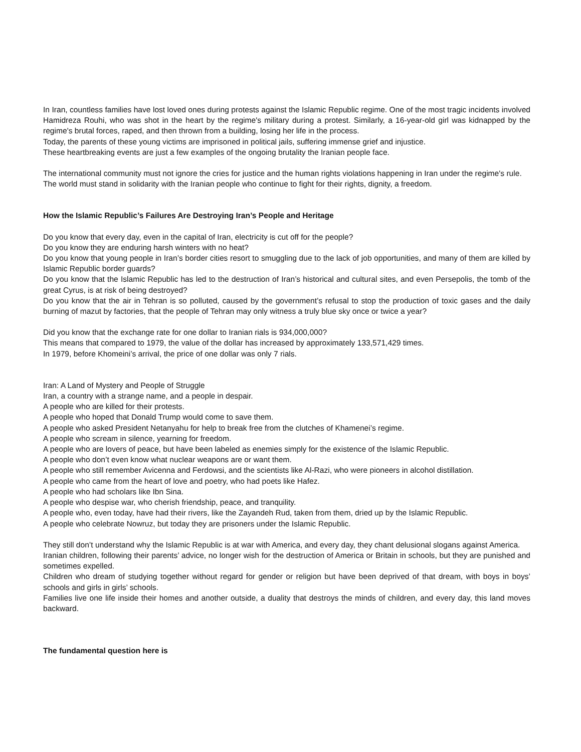In Iran, countless families have lost loved ones during protests against the Islamic Republic regime. One of the most tragic incidents involved Hamidreza Rouhi, who was shot in the heart by the regime's military during a protest. Similarly, a 16-year-old girl was kidnapped by the regime's brutal forces, raped, and then thrown from a building, losing her life in the process.
Today, the parents of these young victims are imprisoned in political jails, suffering immense grief and injustice.
These heartbreaking events are just a few examples of the ongoing brutality the Iranian people face.
The international community must not ignore the cries for justice and the human rights violations happening in Iran under the regime's rule.
The world must stand in solidarity with the Iranian people who continue to fight for their rights, dignity, a freedom.
How the Islamic Republic’s Failures Are Destroying Iran’s People and Heritage
Do you know that every day, even in the capital of Iran, electricity is cut off for the people?
Do you know they are enduring harsh winters with no heat?
Do you know that young people in Iran’s border cities resort to smuggling due to the lack of job opportunities, and many of them are killed by Islamic Republic border guards?
Do you know that the Islamic Republic has led to the destruction of Iran’s historical and cultural sites, and even Persepolis, the tomb of the great Cyrus, is at risk of being destroyed?
Do you know that the air in Tehran is so polluted, caused by the government’s refusal to stop the production of toxic gases and the daily burning of mazut by factories, that the people of Tehran may only witness a truly blue sky once or twice a year?
Did you know that the exchange rate for one dollar to Iranian rials is 934,000,000?
This means that compared to 1979, the value of the dollar has increased by approximately 133,571,429 times.
In 1979, before Khomeini’s arrival, the price of one dollar was only 7 rials.
Iran: A Land of Mystery and People of Struggle
Iran, a country with a strange name, and a people in despair.
A people who are killed for their protests.
A people who hoped that Donald Trump would come to save them.
A people who asked President Netanyahu for help to break free from the clutches of Khamenei’s regime.
A people who scream in silence, yearning for freedom.
A people who are lovers of peace, but have been labeled as enemies simply for the existence of the Islamic Republic.
A people who don’t even know what nuclear weapons are or want them.
A people who still remember Avicenna and Ferdowsi, and the scientists like Al-Razi, who were pioneers in alcohol distillation.
A people who came from the heart of love and poetry, who had poets like Hafez.
A people who had scholars like Ibn Sina.
A people who despise war, who cherish friendship, peace, and tranquility.
A people who, even today, have had their rivers, like the Zayandeh Rud, taken from them, dried up by the Islamic Republic.
A people who celebrate Nowruz, but today they are prisoners under the Islamic Republic.
They still don’t understand why the Islamic Republic is at war with America, and every day, they chant delusional slogans against America.
Iranian children, following their parents’ advice, no longer wish for the destruction of America or Britain in schools, but they are punished and sometimes expelled.
Children who dream of studying together without regard for gender or religion but have been deprived of that dream, with boys in boys’ schools and girls in girls’ schools.
Families live one life inside their homes and another outside, a duality that destroys the minds of children, and every day, this land moves backward.
The fundamental question here is